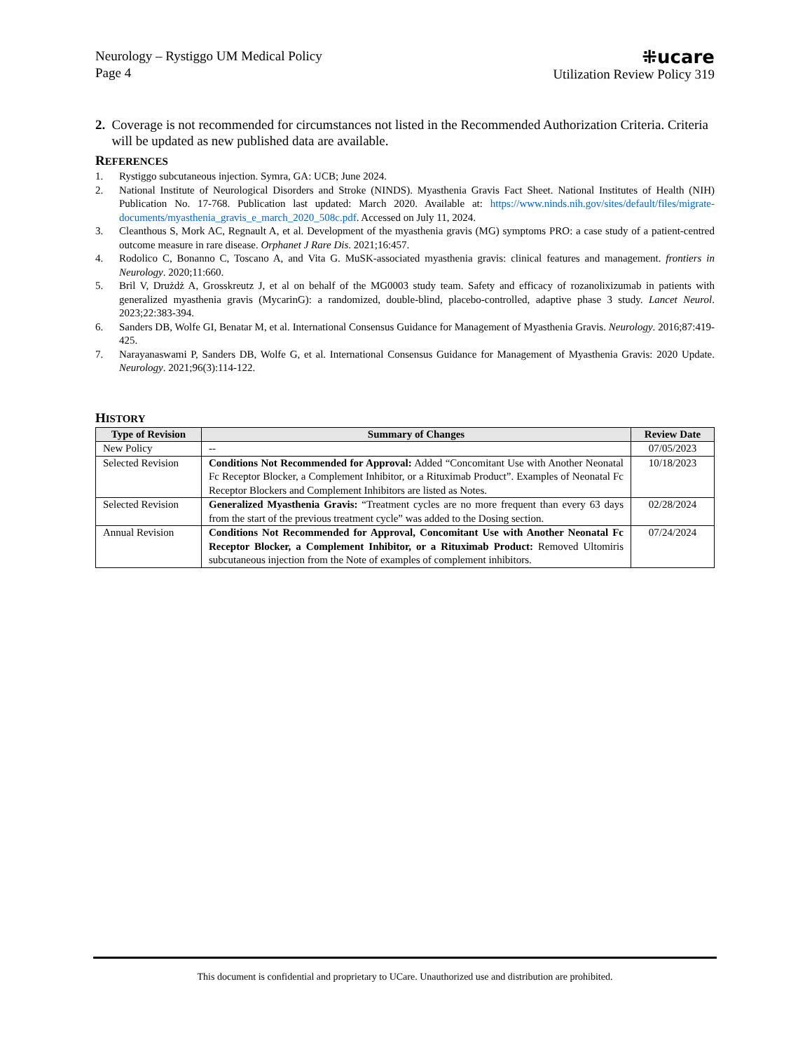Neurology – Rystiggo UM Medical Policy
Page 4
⁜ucare
Utilization Review Policy 319
2. Coverage is not recommended for circumstances not listed in the Recommended Authorization Criteria. Criteria will be updated as new published data are available.
REFERENCES
1. Rystiggo subcutaneous injection. Symra, GA: UCB; June 2024.
2. National Institute of Neurological Disorders and Stroke (NINDS). Myasthenia Gravis Fact Sheet. National Institutes of Health (NIH) Publication No. 17-768. Publication last updated: March 2020. Available at: https://www.ninds.nih.gov/sites/default/files/migrate-documents/myasthenia_gravis_e_march_2020_508c.pdf. Accessed on July 11, 2024.
3. Cleanthous S, Mork AC, Regnault A, et al. Development of the myasthenia gravis (MG) symptoms PRO: a case study of a patient-centred outcome measure in rare disease. Orphanet J Rare Dis. 2021;16:457.
4. Rodolico C, Bonanno C, Toscano A, and Vita G. MuSK-associated myasthenia gravis: clinical features and management. frontiers in Neurology. 2020;11:660.
5. Bril V, Drużdż A, Grosskreutz J, et al on behalf of the MG0003 study team. Safety and efficacy of rozanolixizumab in patients with generalized myasthenia gravis (MycarinG): a randomized, double-blind, placebo-controlled, adaptive phase 3 study. Lancet Neurol. 2023;22:383-394.
6. Sanders DB, Wolfe GI, Benatar M, et al. International Consensus Guidance for Management of Myasthenia Gravis. Neurology. 2016;87:419-425.
7. Narayanaswami P, Sanders DB, Wolfe G, et al. International Consensus Guidance for Management of Myasthenia Gravis: 2020 Update. Neurology. 2021;96(3):114-122.
HISTORY
| Type of Revision | Summary of Changes | Review Date |
| --- | --- | --- |
| New Policy | -- | 07/05/2023 |
| Selected Revision | Conditions Not Recommended for Approval: Added “Concomitant Use with Another Neonatal Fc Receptor Blocker, a Complement Inhibitor, or a Rituximab Product”. Examples of Neonatal Fc Receptor Blockers and Complement Inhibitors are listed as Notes. | 10/18/2023 |
| Selected Revision | Generalized Myasthenia Gravis: “Treatment cycles are no more frequent than every 63 days from the start of the previous treatment cycle” was added to the Dosing section. | 02/28/2024 |
| Annual Revision | Conditions Not Recommended for Approval, Concomitant Use with Another Neonatal Fc Receptor Blocker, a Complement Inhibitor, or a Rituximab Product: Removed Ultomiris subcutaneous injection from the Note of examples of complement inhibitors. | 07/24/2024 |
This document is confidential and proprietary to UCare. Unauthorized use and distribution are prohibited.